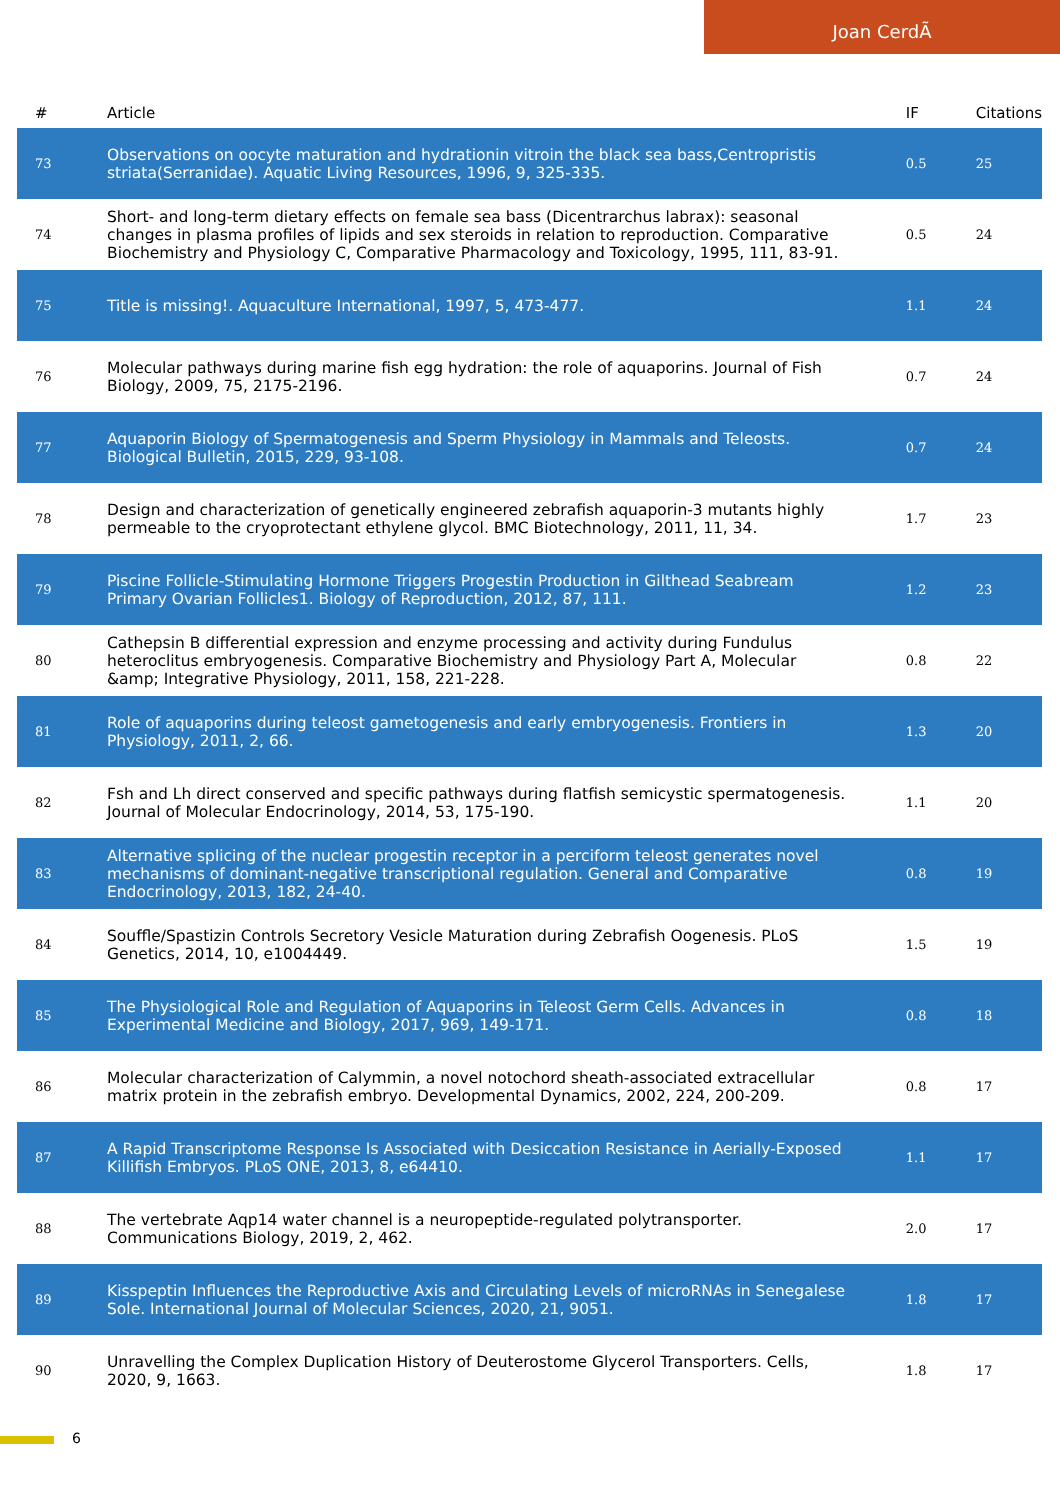Joan CerdÃ
| # | Article | IF | Citations |
| --- | --- | --- | --- |
| 73 | Observations on oocyte maturation and hydrationin vitroin the black sea bass,Centropristis striata(Serranidae). Aquatic Living Resources, 1996, 9, 325-335. | 0.5 | 25 |
| 74 | Short- and long-term dietary effects on female sea bass (Dicentrarchus labrax): seasonal changes in plasma profiles of lipids and sex steroids in relation to reproduction. Comparative Biochemistry and Physiology C, Comparative Pharmacology and Toxicology, 1995, 111, 83-91. | 0.5 | 24 |
| 75 | Title is missing!. Aquaculture International, 1997, 5, 473-477. | 1.1 | 24 |
| 76 | Molecular pathways during marine fish egg hydration: the role of aquaporins. Journal of Fish Biology, 2009, 75, 2175-2196. | 0.7 | 24 |
| 77 | Aquaporin Biology of Spermatogenesis and Sperm Physiology in Mammals and Teleosts. Biological Bulletin, 2015, 229, 93-108. | 0.7 | 24 |
| 78 | Design and characterization of genetically engineered zebrafish aquaporin-3 mutants highly permeable to the cryoprotectant ethylene glycol. BMC Biotechnology, 2011, 11, 34. | 1.7 | 23 |
| 79 | Piscine Follicle-Stimulating Hormone Triggers Progestin Production in Gilthead Seabream Primary Ovarian Follicles1. Biology of Reproduction, 2012, 87, 111. | 1.2 | 23 |
| 80 | Cathepsin B differential expression and enzyme processing and activity during Fundulus heteroclitus embryogenesis. Comparative Biochemistry and Physiology Part A, Molecular &amp; Integrative Physiology, 2011, 158, 221-228. | 0.8 | 22 |
| 81 | Role of aquaporins during teleost gametogenesis and early embryogenesis. Frontiers in Physiology, 2011, 2, 66. | 1.3 | 20 |
| 82 | Fsh and Lh direct conserved and specific pathways during flatfish semicystic spermatogenesis. Journal of Molecular Endocrinology, 2014, 53, 175-190. | 1.1 | 20 |
| 83 | Alternative splicing of the nuclear progestin receptor in a perciform teleost generates novel mechanisms of dominant-negative transcriptional regulation. General and Comparative Endocrinology, 2013, 182, 24-40. | 0.8 | 19 |
| 84 | Souffle/Spastizin Controls Secretory Vesicle Maturation during Zebrafish Oogenesis. PLoS Genetics, 2014, 10, e1004449. | 1.5 | 19 |
| 85 | The Physiological Role and Regulation of Aquaporins in Teleost Germ Cells. Advances in Experimental Medicine and Biology, 2017, 969, 149-171. | 0.8 | 18 |
| 86 | Molecular characterization of Calymmin, a novel notochord sheath-associated extracellular matrix protein in the zebrafish embryo. Developmental Dynamics, 2002, 224, 200-209. | 0.8 | 17 |
| 87 | A Rapid Transcriptome Response Is Associated with Desiccation Resistance in Aerially-Exposed Killifish Embryos. PLoS ONE, 2013, 8, e64410. | 1.1 | 17 |
| 88 | The vertebrate Aqp14 water channel is a neuropeptide-regulated polytransporter. Communications Biology, 2019, 2, 462. | 2.0 | 17 |
| 89 | Kisspeptin Influences the Reproductive Axis and Circulating Levels of microRNAs in Senegalese Sole. International Journal of Molecular Sciences, 2020, 21, 9051. | 1.8 | 17 |
| 90 | Unravelling the Complex Duplication History of Deuterostome Glycerol Transporters. Cells, 2020, 9, 1663. | 1.8 | 17 |
6